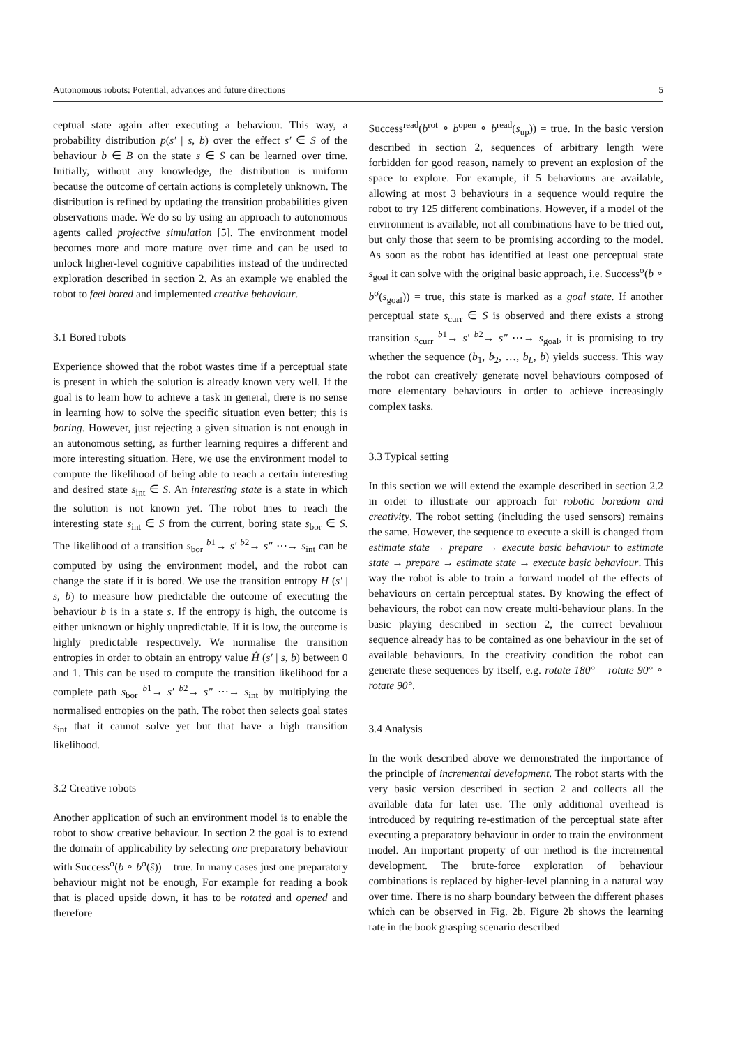Autonomous robots: Potential, advances and future directions 5
ceptual state again after executing a behaviour. This way, a probability distribution p(s′ | s, b) over the effect s′ ∈ S of the behaviour b ∈ B on the state s ∈ S can be learned over time. Initially, without any knowledge, the distribution is uniform because the outcome of certain actions is completely unknown. The distribution is refined by updating the transition probabilities given observations made. We do so by using an approach to autonomous agents called projective simulation [5]. The environment model becomes more and more mature over time and can be used to unlock higher-level cognitive capabilities instead of the undirected exploration described in section 2. As an example we enabled the robot to feel bored and implemented creative behaviour.
3.1 Bored robots
Experience showed that the robot wastes time if a perceptual state is present in which the solution is already known very well. If the goal is to learn how to achieve a task in general, there is no sense in learning how to solve the specific situation even better; this is boring. However, just rejecting a given situation is not enough in an autonomous setting, as further learning requires a different and more interesting situation. Here, we use the environment model to compute the likelihood of being able to reach a certain interesting and desired state s<sub>int</sub> ∈ S. An interesting state is a state in which the solution is not known yet. The robot tries to reach the interesting state s<sub>int</sub> ∈ S from the current, boring state s<sub>bor</sub> ∈ S. The likelihood of a transition s<sub>bor</sub> <sup>b1</sup>→ s′ <sup>b2</sup>→ s″ ⋯→ s<sub>int</sub> can be computed by using the environment model, and the robot can change the state if it is bored. We use the transition entropy H (s′ | s, b) to measure how predictable the outcome of executing the behaviour b is in a state s. If the entropy is high, the outcome is either unknown or highly unpredictable. If it is low, the outcome is highly predictable respectively. We normalise the transition entropies in order to obtain an entropy value Ĥ (s′ | s, b) between 0 and 1. This can be used to compute the transition likelihood for a complete path s<sub>bor</sub> <sup>b1</sup>→ s′ <sup>b2</sup>→ s″ ⋯→ s<sub>int</sub> by multiplying the normalised entropies on the path. The robot then selects goal states s<sub>int</sub> that it cannot solve yet but that have a high transition likelihood.
3.2 Creative robots
Another application of such an environment model is to enable the robot to show creative behaviour. In section 2 the goal is to extend the domain of applicability by selecting one preparatory behaviour with Success<sup>σ</sup>(b ∘ b<sup>σ</sup>(ŝ)) = true. In many cases just one preparatory behaviour might not be enough, For example for reading a book that is placed upside down, it has to be rotated and opened and therefore
Success<sup>read</sup>(b<sup>rot</sup> ∘ b<sup>open</sup> ∘ b<sup>read</sup>(s<sub>up</sub>)) = true. In the basic version described in section 2, sequences of arbitrary length were forbidden for good reason, namely to prevent an explosion of the space to explore. For example, if 5 behaviours are available, allowing at most 3 behaviours in a sequence would require the robot to try 125 different combinations. However, if a model of the environment is available, not all combinations have to be tried out, but only those that seem to be promising according to the model. As soon as the robot has identified at least one perceptual state s<sub>goal</sub> it can solve with the original basic approach, i.e. Success<sup>σ</sup>(b ∘ b<sup>σ</sup>(s<sub>goal</sub>)) = true, this state is marked as a goal state. If another perceptual state s<sub>curr</sub> ∈ S is observed and there exists a strong transition s<sub>curr</sub> <sup>b1</sup>→ s′ <sup>b2</sup>→ s″ ⋯→ s<sub>goal</sub>, it is promising to try whether the sequence (b<sub>1</sub>, b<sub>2</sub>, …, b<sub>L</sub>, b) yields success. This way the robot can creatively generate novel behaviours composed of more elementary behaviours in order to achieve increasingly complex tasks.
3.3 Typical setting
In this section we will extend the example described in section 2.2 in order to illustrate our approach for robotic boredom and creativity. The robot setting (including the used sensors) remains the same. However, the sequence to execute a skill is changed from estimate state → prepare → execute basic behaviour to estimate state → prepare → estimate state → execute basic behaviour. This way the robot is able to train a forward model of the effects of behaviours on certain perceptual states. By knowing the effect of behaviours, the robot can now create multi-behaviour plans. In the basic playing described in section 2, the correct bevahiour sequence already has to be contained as one behaviour in the set of available behaviours. In the creativity condition the robot can generate these sequences by itself, e.g. rotate 180° = rotate 90° ∘ rotate 90°.
3.4 Analysis
In the work described above we demonstrated the importance of the principle of incremental development. The robot starts with the very basic version described in section 2 and collects all the available data for later use. The only additional overhead is introduced by requiring re-estimation of the perceptual state after executing a preparatory behaviour in order to train the environment model. An important property of our method is the incremental development. The brute-force exploration of behaviour combinations is replaced by higher-level planning in a natural way over time. There is no sharp boundary between the different phases which can be observed in Fig. 2b. Figure 2b shows the learning rate in the book grasping scenario described